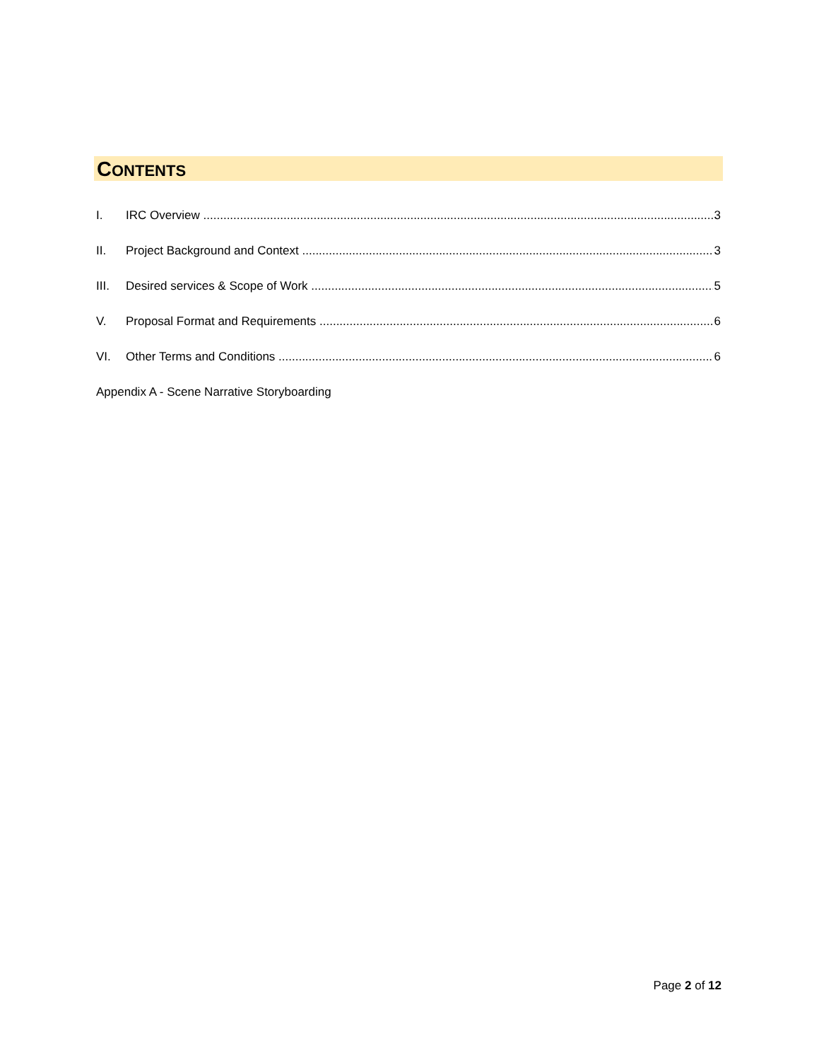CONTENTS
I. IRC Overview 3
II. Project Background and Context 3
III. Desired services & Scope of Work 5
V. Proposal Format and Requirements 6
VI. Other Terms and Conditions 6
Appendix A - Scene Narrative Storyboarding
Page 2 of 12